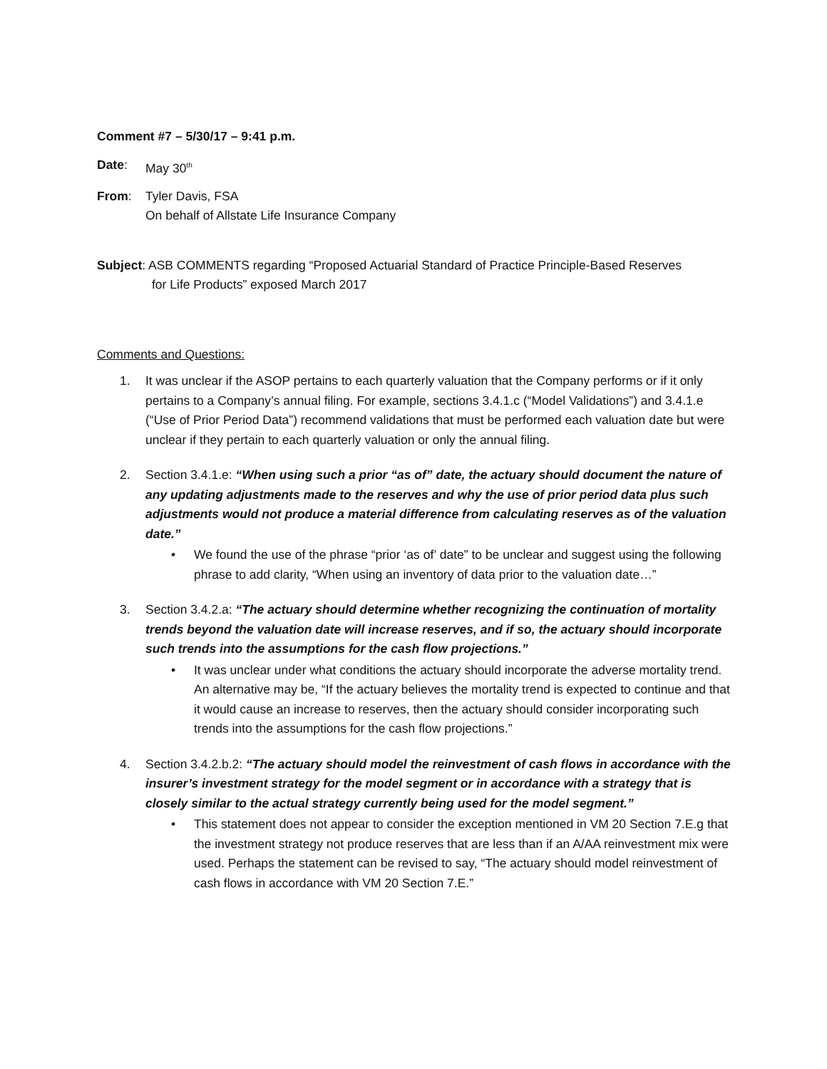Comment #7 – 5/30/17 – 9:41 p.m.
Date: May 30<sup>th</sup>
From: Tyler Davis, FSA
On behalf of Allstate Life Insurance Company
Subject: ASB COMMENTS regarding “Proposed Actuarial Standard of Practice Principle-Based Reserves
for Life Products” exposed March 2017
Comments and Questions:
1. It was unclear if the ASOP pertains to each quarterly valuation that the Company performs or if it only pertains to a Company’s annual filing. For example, sections 3.4.1.c (“Model Validations”) and 3.4.1.e (“Use of Prior Period Data”) recommend validations that must be performed each valuation date but were unclear if they pertain to each quarterly valuation or only the annual filing.
2. Section 3.4.1.e: “When using such a prior “as of” date, the actuary should document the nature of any updating adjustments made to the reserves and why the use of prior period data plus such adjustments would not produce a material difference from calculating reserves as of the valuation date.”
• We found the use of the phrase “prior ‘as of’ date” to be unclear and suggest using the following phrase to add clarity, “When using an inventory of data prior to the valuation date…”
3. Section 3.4.2.a: “The actuary should determine whether recognizing the continuation of mortality trends beyond the valuation date will increase reserves, and if so, the actuary should incorporate such trends into the assumptions for the cash flow projections.”
• It was unclear under what conditions the actuary should incorporate the adverse mortality trend. An alternative may be, “If the actuary believes the mortality trend is expected to continue and that it would cause an increase to reserves, then the actuary should consider incorporating such trends into the assumptions for the cash flow projections.”
4. Section 3.4.2.b.2: “The actuary should model the reinvestment of cash flows in accordance with the insurer’s investment strategy for the model segment or in accordance with a strategy that is closely similar to the actual strategy currently being used for the model segment.”
• This statement does not appear to consider the exception mentioned in VM 20 Section 7.E.g that the investment strategy not produce reserves that are less than if an A/AA reinvestment mix were used. Perhaps the statement can be revised to say, “The actuary should model reinvestment of cash flows in accordance with VM 20 Section 7.E.”